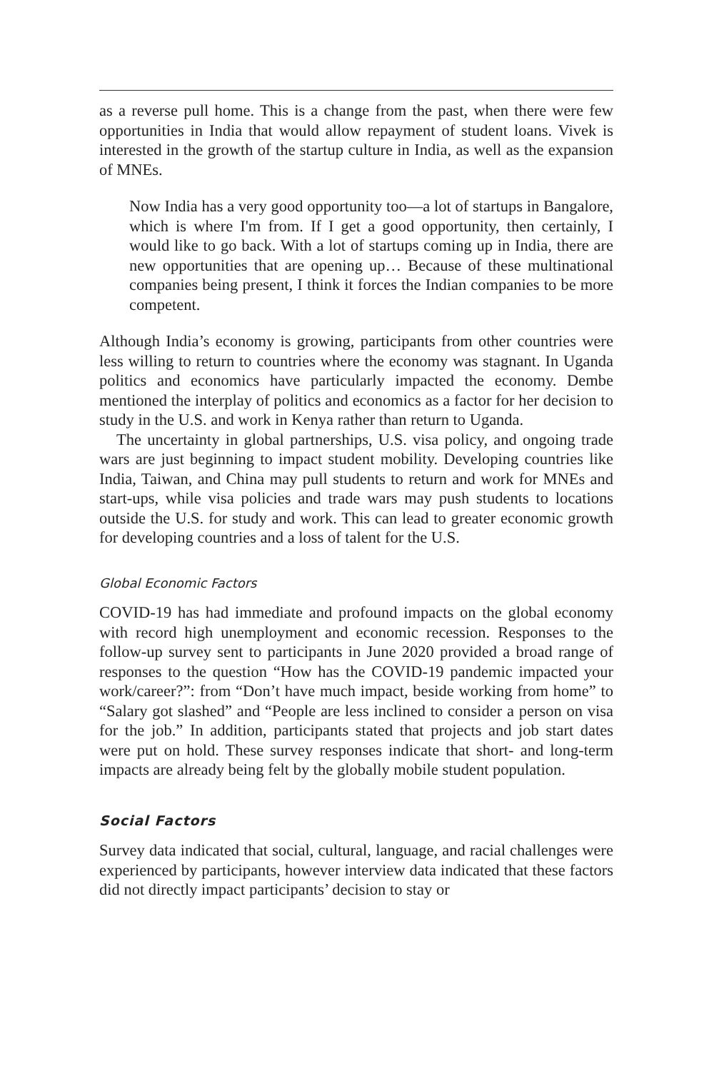as a reverse pull home. This is a change from the past, when there were few opportunities in India that would allow repayment of student loans. Vivek is interested in the growth of the startup culture in India, as well as the expansion of MNEs.
Now India has a very good opportunity too—a lot of startups in Bangalore, which is where I'm from. If I get a good opportunity, then certainly, I would like to go back. With a lot of startups coming up in India, there are new opportunities that are opening up… Because of these multinational companies being present, I think it forces the Indian companies to be more competent.
Although India’s economy is growing, participants from other countries were less willing to return to countries where the economy was stagnant. In Uganda politics and economics have particularly impacted the economy. Dembe mentioned the interplay of politics and economics as a factor for her decision to study in the U.S. and work in Kenya rather than return to Uganda.
The uncertainty in global partnerships, U.S. visa policy, and ongoing trade wars are just beginning to impact student mobility. Developing countries like India, Taiwan, and China may pull students to return and work for MNEs and start-ups, while visa policies and trade wars may push students to locations outside the U.S. for study and work. This can lead to greater economic growth for developing countries and a loss of talent for the U.S.
Global Economic Factors
COVID-19 has had immediate and profound impacts on the global economy with record high unemployment and economic recession. Responses to the follow-up survey sent to participants in June 2020 provided a broad range of responses to the question “How has the COVID-19 pandemic impacted your work/career?”: from “Don’t have much impact, beside working from home” to “Salary got slashed” and “People are less inclined to consider a person on visa for the job.” In addition, participants stated that projects and job start dates were put on hold. These survey responses indicate that short- and long-term impacts are already being felt by the globally mobile student population.
Social Factors
Survey data indicated that social, cultural, language, and racial challenges were experienced by participants, however interview data indicated that these factors did not directly impact participants’ decision to stay or